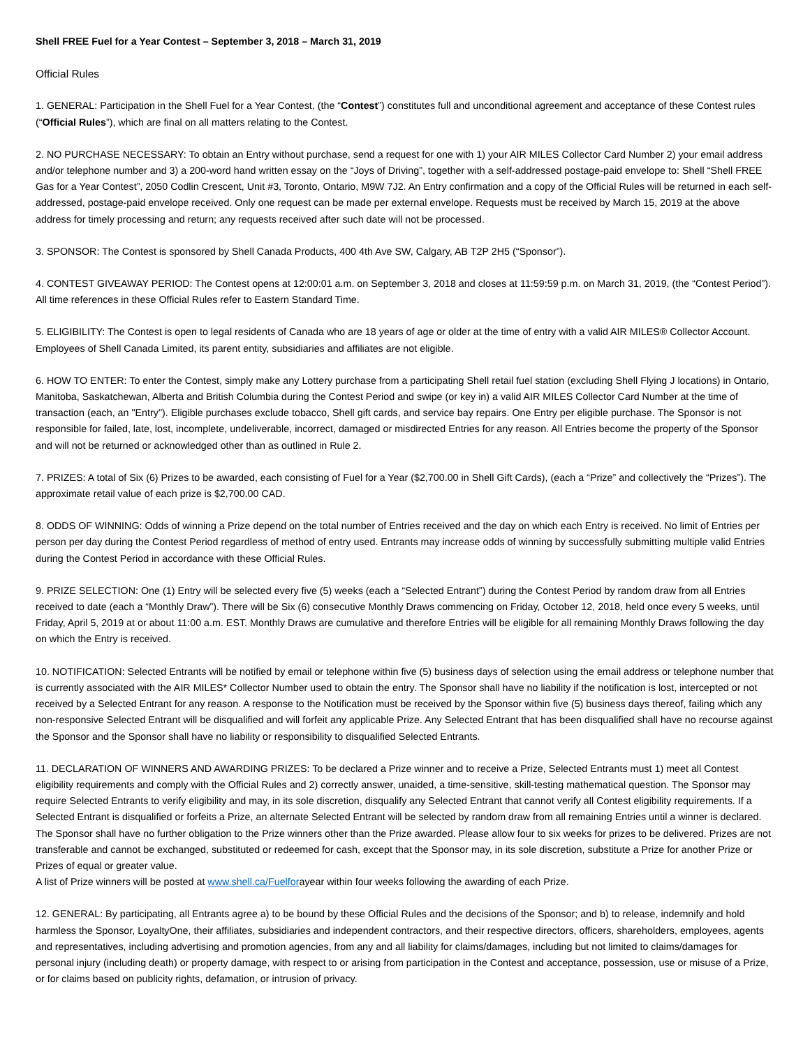Shell FREE Fuel for a Year Contest – September 3, 2018 – March 31, 2019
Official Rules
1. GENERAL: Participation in the Shell Fuel for a Year Contest, (the “Contest”) constitutes full and unconditional agreement and acceptance of these Contest rules (“Official Rules”), which are final on all matters relating to the Contest.
2. NO PURCHASE NECESSARY: To obtain an Entry without purchase, send a request for one with 1) your AIR MILES Collector Card Number 2) your email address and/or telephone number and 3) a 200-word hand written essay on the “Joys of Driving”, together with a self-addressed postage-paid envelope to: Shell “Shell FREE Gas for a Year Contest”, 2050 Codlin Crescent, Unit #3, Toronto, Ontario, M9W 7J2. An Entry confirmation and a copy of the Official Rules will be returned in each self-addressed, postage-paid envelope received. Only one request can be made per external envelope. Requests must be received by March 15, 2019 at the above address for timely processing and return; any requests received after such date will not be processed.
3. SPONSOR: The Contest is sponsored by Shell Canada Products, 400 4th Ave SW, Calgary, AB T2P 2H5 (“Sponsor”).
4. CONTEST GIVEAWAY PERIOD: The Contest opens at 12:00:01 a.m. on September 3, 2018 and closes at 11:59:59 p.m. on March 31, 2019, (the “Contest Period”). All time references in these Official Rules refer to Eastern Standard Time.
5. ELIGIBILITY: The Contest is open to legal residents of Canada who are 18 years of age or older at the time of entry with a valid AIR MILES® Collector Account. Employees of Shell Canada Limited, its parent entity, subsidiaries and affiliates are not eligible.
6. HOW TO ENTER: To enter the Contest, simply make any Lottery purchase from a participating Shell retail fuel station (excluding Shell Flying J locations) in Ontario, Manitoba, Saskatchewan, Alberta and British Columbia during the Contest Period and swipe (or key in) a valid AIR MILES Collector Card Number at the time of transaction (each, an "Entry"). Eligible purchases exclude tobacco, Shell gift cards, and service bay repairs. One Entry per eligible purchase. The Sponsor is not responsible for failed, late, lost, incomplete, undeliverable, incorrect, damaged or misdirected Entries for any reason. All Entries become the property of the Sponsor and will not be returned or acknowledged other than as outlined in Rule 2.
7. PRIZES: A total of Six (6) Prizes to be awarded, each consisting of Fuel for a Year ($2,700.00 in Shell Gift Cards), (each a “Prize” and collectively the “Prizes”). The approximate retail value of each prize is $2,700.00 CAD.
8. ODDS OF WINNING: Odds of winning a Prize depend on the total number of Entries received and the day on which each Entry is received. No limit of Entries per person per day during the Contest Period regardless of method of entry used. Entrants may increase odds of winning by successfully submitting multiple valid Entries during the Contest Period in accordance with these Official Rules.
9. PRIZE SELECTION: One (1) Entry will be selected every five (5) weeks (each a “Selected Entrant”) during the Contest Period by random draw from all Entries received to date (each a “Monthly Draw”). There will be Six (6) consecutive Monthly Draws commencing on Friday, October 12, 2018, held once every 5 weeks, until Friday, April 5, 2019 at or about 11:00 a.m. EST. Monthly Draws are cumulative and therefore Entries will be eligible for all remaining Monthly Draws following the day on which the Entry is received.
10. NOTIFICATION: Selected Entrants will be notified by email or telephone within five (5) business days of selection using the email address or telephone number that is currently associated with the AIR MILES* Collector Number used to obtain the entry. The Sponsor shall have no liability if the notification is lost, intercepted or not received by a Selected Entrant for any reason. A response to the Notification must be received by the Sponsor within five (5) business days thereof, failing which any non-responsive Selected Entrant will be disqualified and will forfeit any applicable Prize. Any Selected Entrant that has been disqualified shall have no recourse against the Sponsor and the Sponsor shall have no liability or responsibility to disqualified Selected Entrants.
11. DECLARATION OF WINNERS AND AWARDING PRIZES: To be declared a Prize winner and to receive a Prize, Selected Entrants must 1) meet all Contest eligibility requirements and comply with the Official Rules and 2) correctly answer, unaided, a time-sensitive, skill-testing mathematical question. The Sponsor may require Selected Entrants to verify eligibility and may, in its sole discretion, disqualify any Selected Entrant that cannot verify all Contest eligibility requirements. If a Selected Entrant is disqualified or forfeits a Prize, an alternate Selected Entrant will be selected by random draw from all remaining Entries until a winner is declared. The Sponsor shall have no further obligation to the Prize winners other than the Prize awarded. Please allow four to six weeks for prizes to be delivered. Prizes are not transferable and cannot be exchanged, substituted or redeemed for cash, except that the Sponsor may, in its sole discretion, substitute a Prize for another Prize or Prizes of equal or greater value.
A list of Prize winners will be posted at www.shell.ca/Fuelforayear within four weeks following the awarding of each Prize.
12. GENERAL: By participating, all Entrants agree a) to be bound by these Official Rules and the decisions of the Sponsor; and b) to release, indemnify and hold harmless the Sponsor, LoyaltyOne, their affiliates, subsidiaries and independent contractors, and their respective directors, officers, shareholders, employees, agents and representatives, including advertising and promotion agencies, from any and all liability for claims/damages, including but not limited to claims/damages for personal injury (including death) or property damage, with respect to or arising from participation in the Contest and acceptance, possession, use or misuse of a Prize, or for claims based on publicity rights, defamation, or intrusion of privacy.